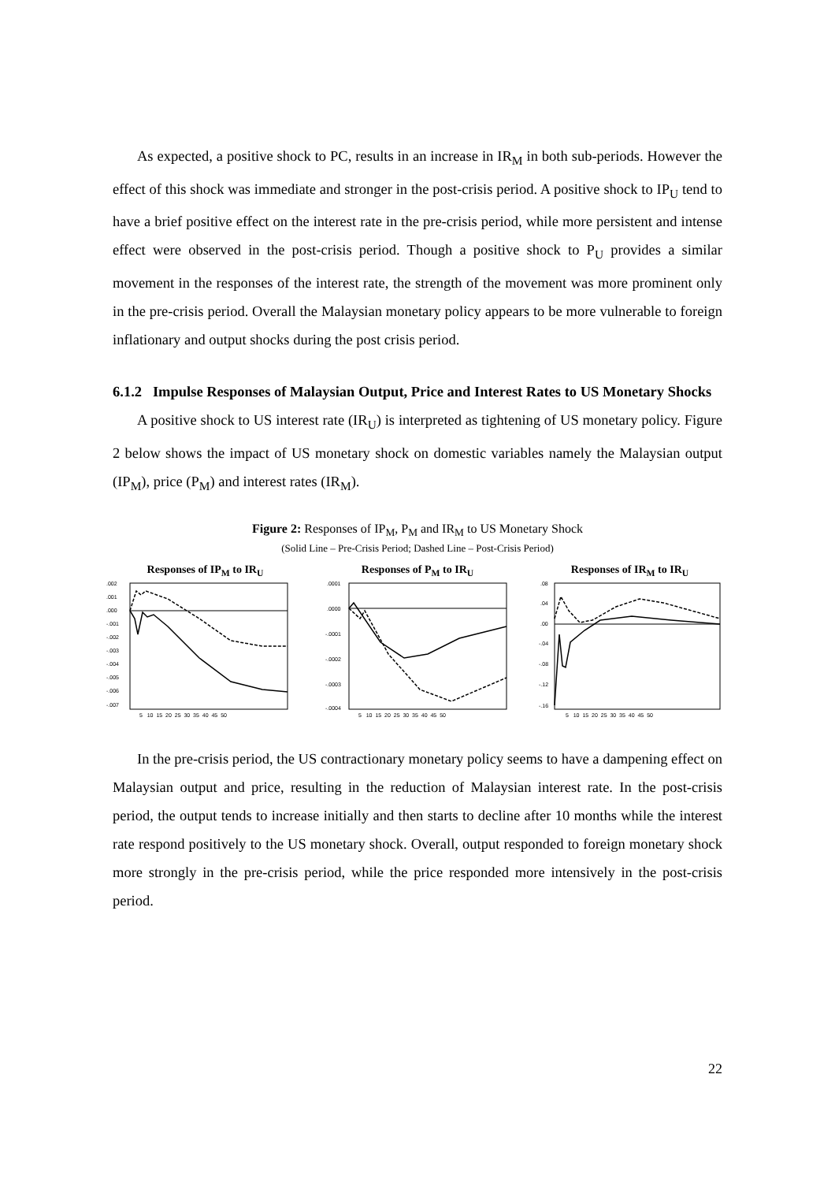As expected, a positive shock to PC, results in an increase in IR<sub>M</sub> in both sub-periods. However the effect of this shock was immediate and stronger in the post-crisis period. A positive shock to IP<sub>U</sub> tend to have a brief positive effect on the interest rate in the pre-crisis period, while more persistent and intense effect were observed in the post-crisis period. Though a positive shock to P<sub>U</sub> provides a similar movement in the responses of the interest rate, the strength of the movement was more prominent only in the pre-crisis period. Overall the Malaysian monetary policy appears to be more vulnerable to foreign inflationary and output shocks during the post crisis period.
6.1.2 Impulse Responses of Malaysian Output, Price and Interest Rates to US Monetary Shocks
A positive shock to US interest rate (IR<sub>U</sub>) is interpreted as tightening of US monetary policy. Figure 2 below shows the impact of US monetary shock on domestic variables namely the Malaysian output (IP<sub>M</sub>), price (P<sub>M</sub>) and interest rates (IR<sub>M</sub>).
Figure 2: Responses of IP<sub>M</sub>, P<sub>M</sub> and IR<sub>M</sub> to US Monetary Shock
(Solid Line – Pre-Crisis Period; Dashed Line – Post-Crisis Period)
Responses of IP<sub>M</sub> to IR<sub>U</sub>
.002
.001
.000
-.001
-.002
-.003
-.004
-.005
-.006
-.007
5 10 15 20 25 30 35 40 45 50
Responses of P<sub>M</sub> to IR<sub>U</sub>
.0001
.0000
-.0001
-.0002
-.0003
-.0004
5 10 15 20 25 30 35 40 45 50
Responses of IR<sub>M</sub> to IR<sub>U</sub>
.08
.04
.00
-.04
-.08
-.12
-.16
5 10 15 20 25 30 35 40 45 50
In the pre-crisis period, the US contractionary monetary policy seems to have a dampening effect on Malaysian output and price, resulting in the reduction of Malaysian interest rate. In the post-crisis period, the output tends to increase initially and then starts to decline after 10 months while the interest rate respond positively to the US monetary shock. Overall, output responded to foreign monetary shock more strongly in the pre-crisis period, while the price responded more intensively in the post-crisis period.
22